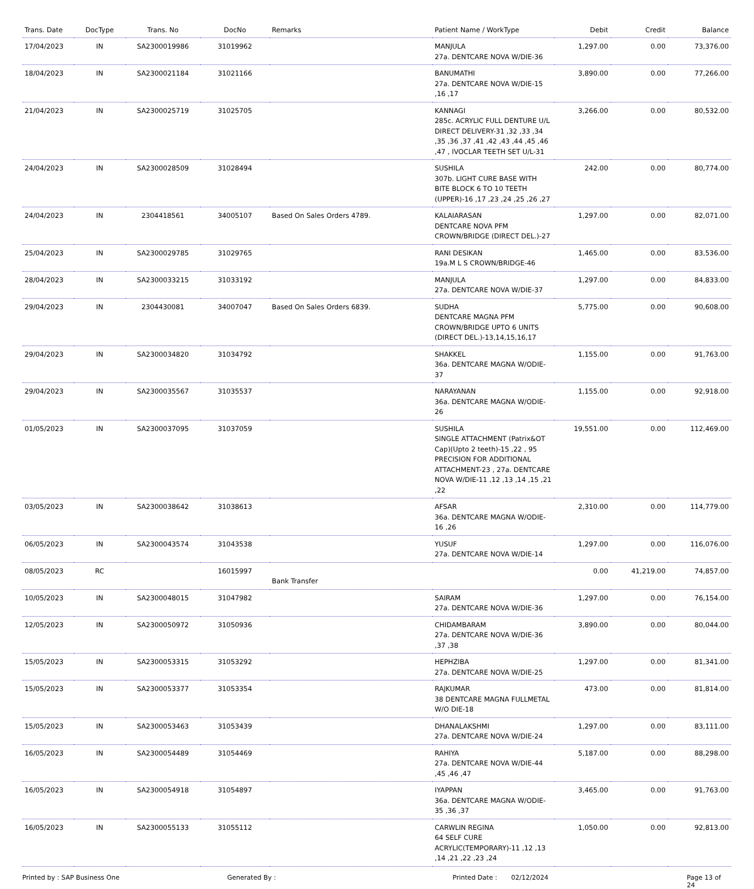| Trans. Date | DocType | Trans. No | DocNo | Remarks | Patient Name / WorkType | Debit | Credit | Balance |
| --- | --- | --- | --- | --- | --- | --- | --- | --- |
| 17/04/2023 | IN | SA2300019986 | 31019962 | | MANJULA 27a. DENTCARE NOVA W/DIE-36 | 1,297.00 | 0.00 | 73,376.00 |
| 18/04/2023 | IN | SA2300021184 | 31021166 | | BANUMATHI 27a. DENTCARE NOVA W/DIE-15 ,16 ,17 | 3,890.00 | 0.00 | 77,266.00 |
| 21/04/2023 | IN | SA2300025719 | 31025705 | | KANNAGI 285c. ACRYLIC FULL DENTURE U/L DIRECT DELIVERY-31 ,32 ,33 ,34 ,35 ,36 ,37 ,41 ,42 ,43 ,44 ,45 ,46 ,47 , IVOCLAR TEETH SET U/L-31 | 3,266.00 | 0.00 | 80,532.00 |
| 24/04/2023 | IN | SA2300028509 | 31028494 | | SUSHILA 307b. LIGHT CURE BASE WITH BITE BLOCK 6 TO 10 TEETH (UPPER)-16 ,17 ,23 ,24 ,25 ,26 ,27 | 242.00 | 0.00 | 80,774.00 |
| 24/04/2023 | IN | 2304418561 | 34005107 | Based On Sales Orders 4789. | KALAIARASAN DENTCARE NOVA PFM CROWN/BRIDGE (DIRECT DEL.)-27 | 1,297.00 | 0.00 | 82,071.00 |
| 25/04/2023 | IN | SA2300029785 | 31029765 | | RANI DESIKAN 19a.M L S CROWN/BRIDGE-46 | 1,465.00 | 0.00 | 83,536.00 |
| 28/04/2023 | IN | SA2300033215 | 31033192 | | MANJULA 27a. DENTCARE NOVA W/DIE-37 | 1,297.00 | 0.00 | 84,833.00 |
| 29/04/2023 | IN | 2304430081 | 34007047 | Based On Sales Orders 6839. | SUDHA DENTCARE MAGNA PFM CROWN/BRIDGE UPTO 6 UNITS (DIRECT DEL.)-13,14,15,16,17 | 5,775.00 | 0.00 | 90,608.00 |
| 29/04/2023 | IN | SA2300034820 | 31034792 | | SHAKKEL 36a. DENTCARE MAGNA W/ODIE-37 | 1,155.00 | 0.00 | 91,763.00 |
| 29/04/2023 | IN | SA2300035567 | 31035537 | | NARAYANAN 36a. DENTCARE MAGNA W/ODIE-26 | 1,155.00 | 0.00 | 92,918.00 |
| 01/05/2023 | IN | SA2300037095 | 31037059 | | SUSHILA SINGLE ATTACHMENT (Patrix&OT Cap)(Upto 2 teeth)-15 ,22 , 95 PRECISION FOR ADDITIONAL ATTACHMENT-23 , 27a. DENTCARE NOVA W/DIE-11 ,12 ,13 ,14 ,15 ,21 ,22 | 19,551.00 | 0.00 | 112,469.00 |
| 03/05/2023 | IN | SA2300038642 | 31038613 | | AFSAR 36a. DENTCARE MAGNA W/ODIE-16 ,26 | 2,310.00 | 0.00 | 114,779.00 |
| 06/05/2023 | IN | SA2300043574 | 31043538 | | YUSUF 27a. DENTCARE NOVA W/DIE-14 | 1,297.00 | 0.00 | 116,076.00 |
| 08/05/2023 | RC | | 16015997 | Bank Transfer | | 0.00 | 41,219.00 | 74,857.00 |
| 10/05/2023 | IN | SA2300048015 | 31047982 | | SAIRAM 27a. DENTCARE NOVA W/DIE-36 | 1,297.00 | 0.00 | 76,154.00 |
| 12/05/2023 | IN | SA2300050972 | 31050936 | | CHIDAMBARAM 27a. DENTCARE NOVA W/DIE-36 ,37 ,38 | 3,890.00 | 0.00 | 80,044.00 |
| 15/05/2023 | IN | SA2300053315 | 31053292 | | HEPHZIBA 27a. DENTCARE NOVA W/DIE-25 | 1,297.00 | 0.00 | 81,341.00 |
| 15/05/2023 | IN | SA2300053377 | 31053354 | | RAJKUMAR 38 DENTCARE MAGNA FULLMETAL W/O DIE-18 | 473.00 | 0.00 | 81,814.00 |
| 15/05/2023 | IN | SA2300053463 | 31053439 | | DHANALAKSHMI 27a. DENTCARE NOVA W/DIE-24 | 1,297.00 | 0.00 | 83,111.00 |
| 16/05/2023 | IN | SA2300054489 | 31054469 | | RAHIYA 27a. DENTCARE NOVA W/DIE-44 ,45 ,46 ,47 | 5,187.00 | 0.00 | 88,298.00 |
| 16/05/2023 | IN | SA2300054918 | 31054897 | | IYAPPAN 36a. DENTCARE MAGNA W/ODIE-35 ,36 ,37 | 3,465.00 | 0.00 | 91,763.00 |
| 16/05/2023 | IN | SA2300055133 | 31055112 | | CARWLIN REGINA 64 SELF CURE ACRYLIC(TEMPORARY)-11 ,12 ,13 ,14 ,21 ,22 ,23 ,24 | 1,050.00 | 0.00 | 92,813.00 |
Printed by : SAP Business One Generated By : Printed Date : 02/12/2024 Page 13 of 24